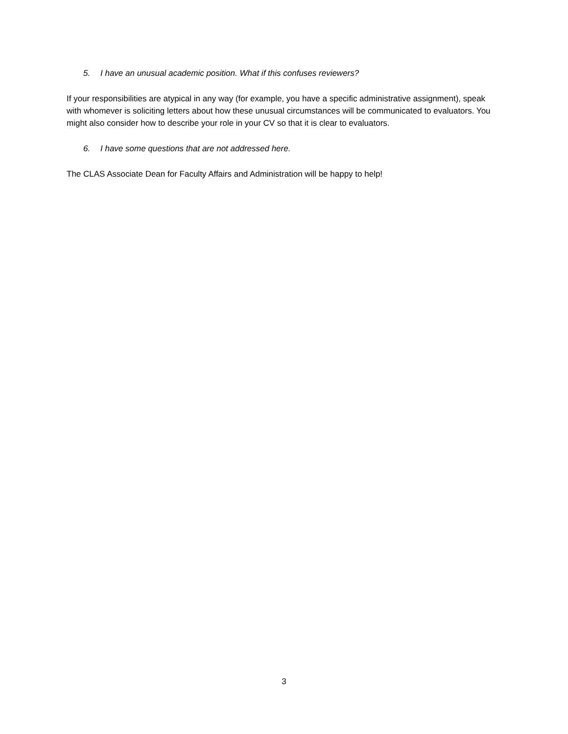5. I have an unusual academic position. What if this confuses reviewers?
If your responsibilities are atypical in any way (for example, you have a specific administrative assignment), speak with whomever is soliciting letters about how these unusual circumstances will be communicated to evaluators. You might also consider how to describe your role in your CV so that it is clear to evaluators.
6. I have some questions that are not addressed here.
The CLAS Associate Dean for Faculty Affairs and Administration will be happy to help!
3